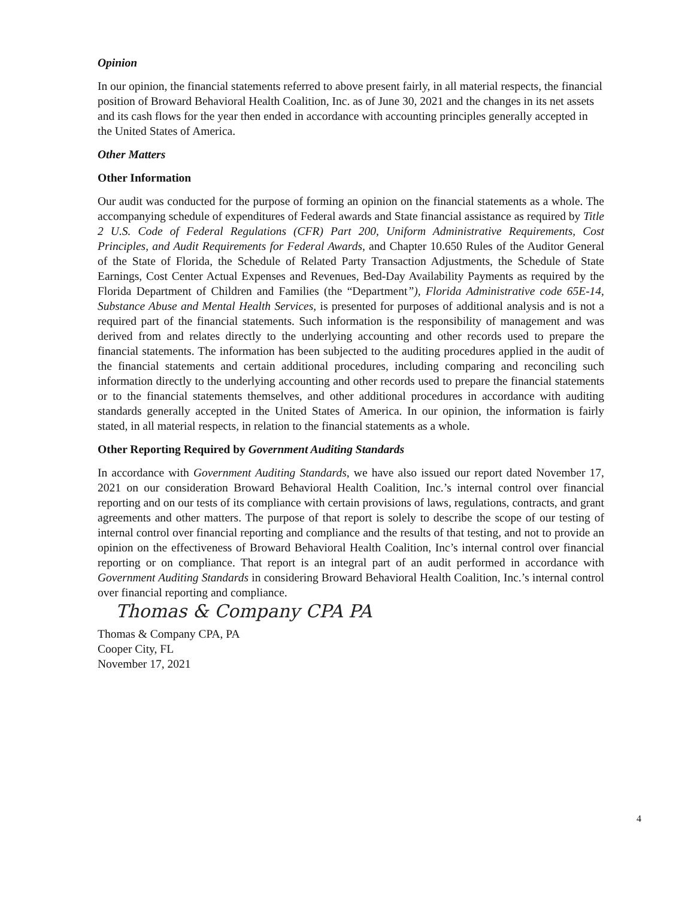Opinion
In our opinion, the financial statements referred to above present fairly, in all material respects, the financial position of Broward Behavioral Health Coalition, Inc. as of June 30, 2021 and the changes in its net assets and its cash flows for the year then ended in accordance with accounting principles generally accepted in the United States of America.
Other Matters
Other Information
Our audit was conducted for the purpose of forming an opinion on the financial statements as a whole. The accompanying schedule of expenditures of Federal awards and State financial assistance as required by Title 2 U.S. Code of Federal Regulations (CFR) Part 200, Uniform Administrative Requirements, Cost Principles, and Audit Requirements for Federal Awards, and Chapter 10.650 Rules of the Auditor General of the State of Florida, the Schedule of Related Party Transaction Adjustments, the Schedule of State Earnings, Cost Center Actual Expenses and Revenues, Bed-Day Availability Payments as required by the Florida Department of Children and Families (the “Department”), Florida Administrative code 65E-14, Substance Abuse and Mental Health Services, is presented for purposes of additional analysis and is not a required part of the financial statements. Such information is the responsibility of management and was derived from and relates directly to the underlying accounting and other records used to prepare the financial statements. The information has been subjected to the auditing procedures applied in the audit of the financial statements and certain additional procedures, including comparing and reconciling such information directly to the underlying accounting and other records used to prepare the financial statements or to the financial statements themselves, and other additional procedures in accordance with auditing standards generally accepted in the United States of America. In our opinion, the information is fairly stated, in all material respects, in relation to the financial statements as a whole.
Other Reporting Required by Government Auditing Standards
In accordance with Government Auditing Standards, we have also issued our report dated November 17, 2021 on our consideration Broward Behavioral Health Coalition, Inc.’s internal control over financial reporting and on our tests of its compliance with certain provisions of laws, regulations, contracts, and grant agreements and other matters. The purpose of that report is solely to describe the scope of our testing of internal control over financial reporting and compliance and the results of that testing, and not to provide an opinion on the effectiveness of Broward Behavioral Health Coalition, Inc’s internal control over financial reporting or on compliance. That report is an integral part of an audit performed in accordance with Government Auditing Standards in considering Broward Behavioral Health Coalition, Inc.’s internal control over financial reporting and compliance.
Thomas & Company CPA PA
Thomas & Company CPA, PA
Cooper City, FL
November 17, 2021
4